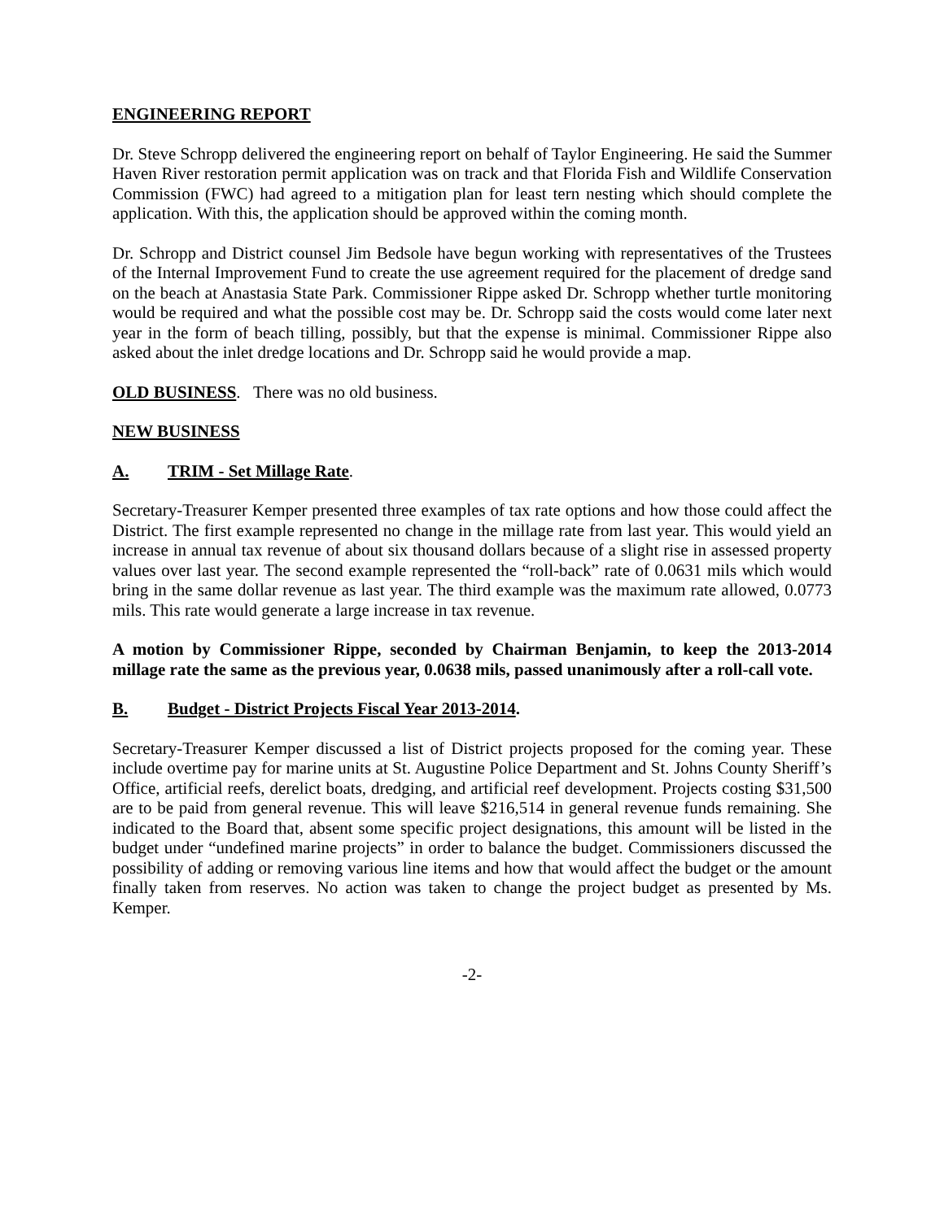ENGINEERING REPORT
Dr. Steve Schropp delivered the engineering report on behalf of Taylor Engineering. He said the Summer Haven River restoration permit application was on track and that Florida Fish and Wildlife Conservation Commission (FWC) had agreed to a mitigation plan for least tern nesting which should complete the application. With this, the application should be approved within the coming month.
Dr. Schropp and District counsel Jim Bedsole have begun working with representatives of the Trustees of the Internal Improvement Fund to create the use agreement required for the placement of dredge sand on the beach at Anastasia State Park. Commissioner Rippe asked Dr. Schropp whether turtle monitoring would be required and what the possible cost may be. Dr. Schropp said the costs would come later next year in the form of beach tilling, possibly, but that the expense is minimal. Commissioner Rippe also asked about the inlet dredge locations and Dr. Schropp said he would provide a map.
OLD BUSINESS. There was no old business.
NEW BUSINESS
A. TRIM - Set Millage Rate.
Secretary-Treasurer Kemper presented three examples of tax rate options and how those could affect the District. The first example represented no change in the millage rate from last year. This would yield an increase in annual tax revenue of about six thousand dollars because of a slight rise in assessed property values over last year. The second example represented the “roll-back” rate of 0.0631 mils which would bring in the same dollar revenue as last year. The third example was the maximum rate allowed, 0.0773 mils. This rate would generate a large increase in tax revenue.
A motion by Commissioner Rippe, seconded by Chairman Benjamin, to keep the 2013-2014 millage rate the same as the previous year, 0.0638 mils, passed unanimously after a roll-call vote.
B. Budget - District Projects Fiscal Year 2013-2014.
Secretary-Treasurer Kemper discussed a list of District projects proposed for the coming year. These include overtime pay for marine units at St. Augustine Police Department and St. Johns County Sheriff’s Office, artificial reefs, derelict boats, dredging, and artificial reef development. Projects costing $31,500 are to be paid from general revenue. This will leave $216,514 in general revenue funds remaining. She indicated to the Board that, absent some specific project designations, this amount will be listed in the budget under “undefined marine projects” in order to balance the budget. Commissioners discussed the possibility of adding or removing various line items and how that would affect the budget or the amount finally taken from reserves. No action was taken to change the project budget as presented by Ms. Kemper.
-2-